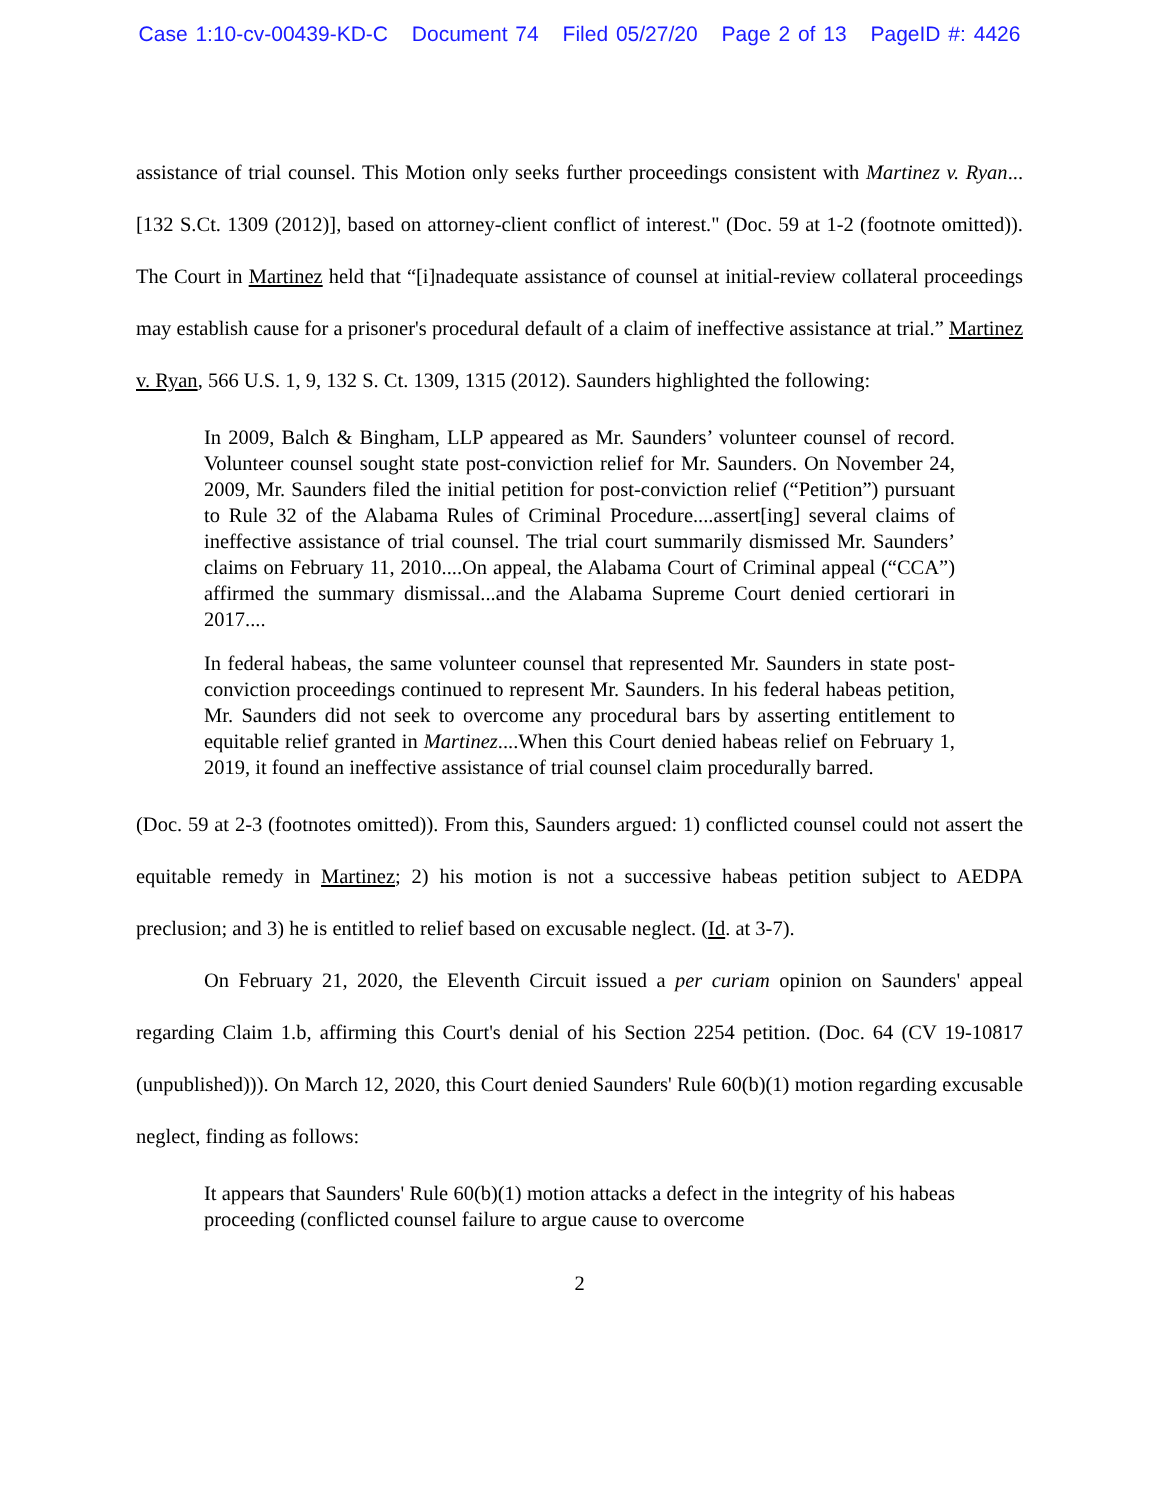Case 1:10-cv-00439-KD-C Document 74 Filed 05/27/20 Page 2 of 13 PageID #: 4426
assistance of trial counsel. This Motion only seeks further proceedings consistent with Martinez v. Ryan...[132 S.Ct. 1309 (2012)], based on attorney-client conflict of interest." (Doc. 59 at 1-2 (footnote omitted)). The Court in Martinez held that “[i]nadequate assistance of counsel at initial-review collateral proceedings may establish cause for a prisoner's procedural default of a claim of ineffective assistance at trial.” Martinez v. Ryan, 566 U.S. 1, 9, 132 S. Ct. 1309, 1315 (2012). Saunders highlighted the following:
In 2009, Balch & Bingham, LLP appeared as Mr. Saunders’ volunteer counsel of record. Volunteer counsel sought state post-conviction relief for Mr. Saunders. On November 24, 2009, Mr. Saunders filed the initial petition for post-conviction relief (“Petition”) pursuant to Rule 32 of the Alabama Rules of Criminal Procedure....assert[ing] several claims of ineffective assistance of trial counsel. The trial court summarily dismissed Mr. Saunders’ claims on February 11, 2010....On appeal, the Alabama Court of Criminal appeal (“CCA”) affirmed the summary dismissal...and the Alabama Supreme Court denied certiorari in 2017....
In federal habeas, the same volunteer counsel that represented Mr. Saunders in state post-conviction proceedings continued to represent Mr. Saunders. In his federal habeas petition, Mr. Saunders did not seek to overcome any procedural bars by asserting entitlement to equitable relief granted in Martinez....When this Court denied habeas relief on February 1, 2019, it found an ineffective assistance of trial counsel claim procedurally barred.
(Doc. 59 at 2-3 (footnotes omitted)). From this, Saunders argued: 1) conflicted counsel could not assert the equitable remedy in Martinez; 2) his motion is not a successive habeas petition subject to AEDPA preclusion; and 3) he is entitled to relief based on excusable neglect. (Id. at 3-7).
On February 21, 2020, the Eleventh Circuit issued a per curiam opinion on Saunders' appeal regarding Claim 1.b, affirming this Court's denial of his Section 2254 petition. (Doc. 64 (CV 19-10817 (unpublished))). On March 12, 2020, this Court denied Saunders' Rule 60(b)(1) motion regarding excusable neglect, finding as follows:
It appears that Saunders' Rule 60(b)(1) motion attacks a defect in the integrity of his habeas proceeding (conflicted counsel failure to argue cause to overcome
2